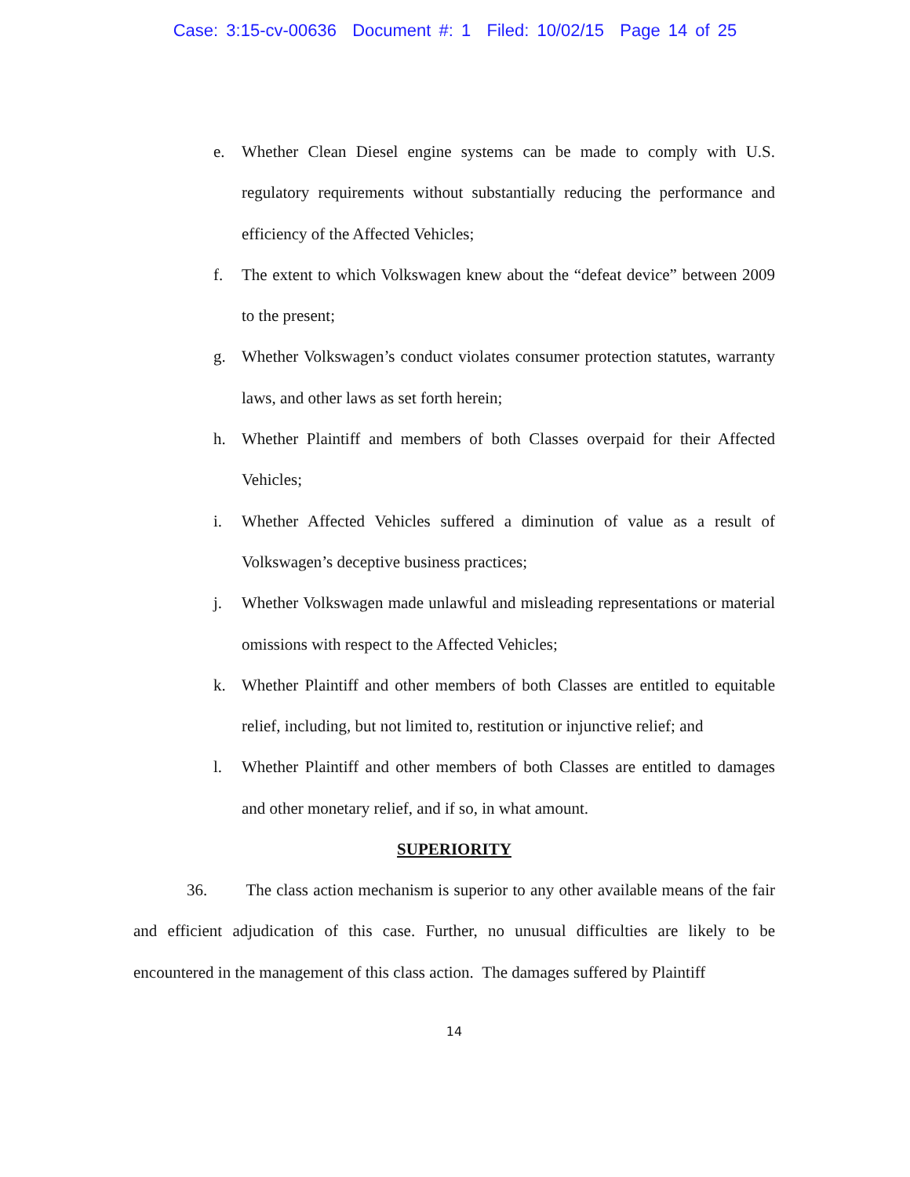Case: 3:15-cv-00636 Document #: 1 Filed: 10/02/15 Page 14 of 25
e. Whether Clean Diesel engine systems can be made to comply with U.S. regulatory requirements without substantially reducing the performance and efficiency of the Affected Vehicles;
f. The extent to which Volkswagen knew about the “defeat device” between 2009 to the present;
g. Whether Volkswagen’s conduct violates consumer protection statutes, warranty laws, and other laws as set forth herein;
h. Whether Plaintiff and members of both Classes overpaid for their Affected Vehicles;
i. Whether Affected Vehicles suffered a diminution of value as a result of Volkswagen’s deceptive business practices;
j. Whether Volkswagen made unlawful and misleading representations or material omissions with respect to the Affected Vehicles;
k. Whether Plaintiff and other members of both Classes are entitled to equitable relief, including, but not limited to, restitution or injunctive relief; and
l. Whether Plaintiff and other members of both Classes are entitled to damages and other monetary relief, and if so, in what amount.
SUPERIORITY
36. The class action mechanism is superior to any other available means of the fair and efficient adjudication of this case. Further, no unusual difficulties are likely to be encountered in the management of this class action. The damages suffered by Plaintiff
14